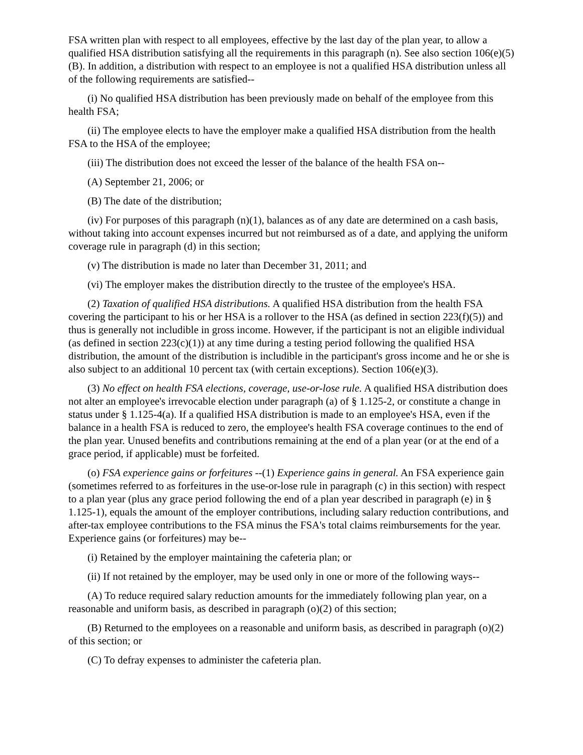FSA written plan with respect to all employees, effective by the last day of the plan year, to allow a qualified HSA distribution satisfying all the requirements in this paragraph (n). See also section 106(e)(5)(B). In addition, a distribution with respect to an employee is not a qualified HSA distribution unless all of the following requirements are satisfied--
(i) No qualified HSA distribution has been previously made on behalf of the employee from this health FSA;
(ii) The employee elects to have the employer make a qualified HSA distribution from the health FSA to the HSA of the employee;
(iii) The distribution does not exceed the lesser of the balance of the health FSA on--
(A) September 21, 2006; or
(B) The date of the distribution;
(iv) For purposes of this paragraph (n)(1), balances as of any date are determined on a cash basis, without taking into account expenses incurred but not reimbursed as of a date, and applying the uniform coverage rule in paragraph (d) in this section;
(v) The distribution is made no later than December 31, 2011; and
(vi) The employer makes the distribution directly to the trustee of the employee's HSA.
(2) Taxation of qualified HSA distributions. A qualified HSA distribution from the health FSA covering the participant to his or her HSA is a rollover to the HSA (as defined in section 223(f)(5)) and thus is generally not includible in gross income. However, if the participant is not an eligible individual (as defined in section 223(c)(1)) at any time during a testing period following the qualified HSA distribution, the amount of the distribution is includible in the participant's gross income and he or she is also subject to an additional 10 percent tax (with certain exceptions). Section 106(e)(3).
(3) No effect on health FSA elections, coverage, use-or-lose rule. A qualified HSA distribution does not alter an employee's irrevocable election under paragraph (a) of § 1.125-2, or constitute a change in status under § 1.125-4(a). If a qualified HSA distribution is made to an employee's HSA, even if the balance in a health FSA is reduced to zero, the employee's health FSA coverage continues to the end of the plan year. Unused benefits and contributions remaining at the end of a plan year (or at the end of a grace period, if applicable) must be forfeited.
(o) FSA experience gains or forfeitures --(1) Experience gains in general. An FSA experience gain (sometimes referred to as forfeitures in the use-or-lose rule in paragraph (c) in this section) with respect to a plan year (plus any grace period following the end of a plan year described in paragraph (e) in § 1.125-1), equals the amount of the employer contributions, including salary reduction contributions, and after-tax employee contributions to the FSA minus the FSA's total claims reimbursements for the year. Experience gains (or forfeitures) may be--
(i) Retained by the employer maintaining the cafeteria plan; or
(ii) If not retained by the employer, may be used only in one or more of the following ways--
(A) To reduce required salary reduction amounts for the immediately following plan year, on a reasonable and uniform basis, as described in paragraph (o)(2) of this section;
(B) Returned to the employees on a reasonable and uniform basis, as described in paragraph (o)(2) of this section; or
(C) To defray expenses to administer the cafeteria plan.